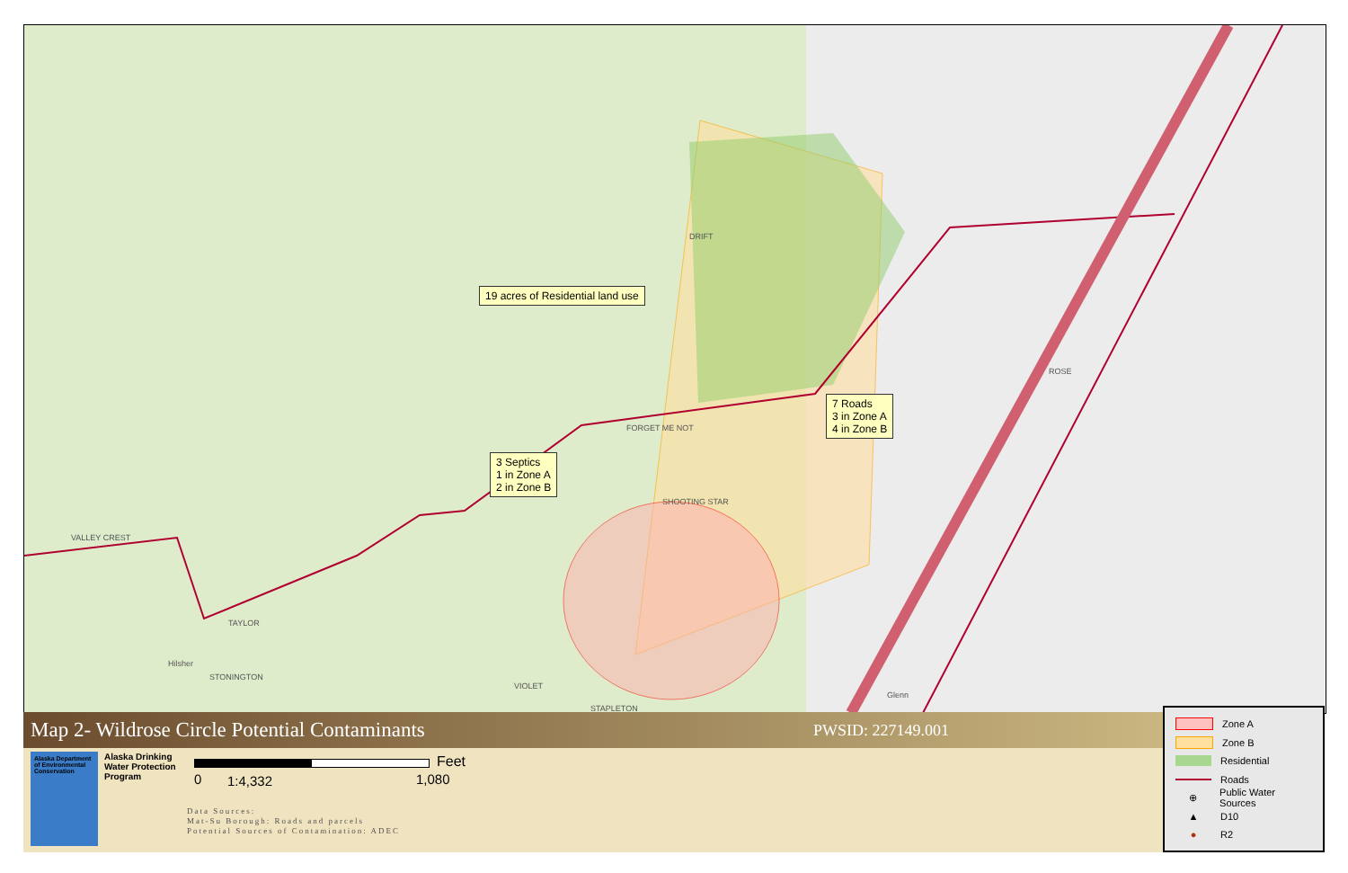19 acres of Residential land use
7 Roads
3 in Zone A
4 in Zone B
3 Septics
1 in Zone A
2 in Zone B
VALLEY CREST
TAYLOR
Hilsher
STONINGTON
FORGET ME NOT
SHOOTING STAR
STAPLETON
DRIFT
ROSE
Glenn
VIOLET
Map 2- Wildrose Circle Potential Contaminants PWSID: 227149.001
Alaska Department of Environmental Conservation
Alaska Drinking Water Protection Program
Feet
0 1:4,332 1,080
Data Sources:
Mat-Su Borough: Roads and parcels
Potential Sources of Contamination: ADEC
Zone A
Zone B
Residential
Roads
⊕ Public Water Sources
▲ D10
● R2